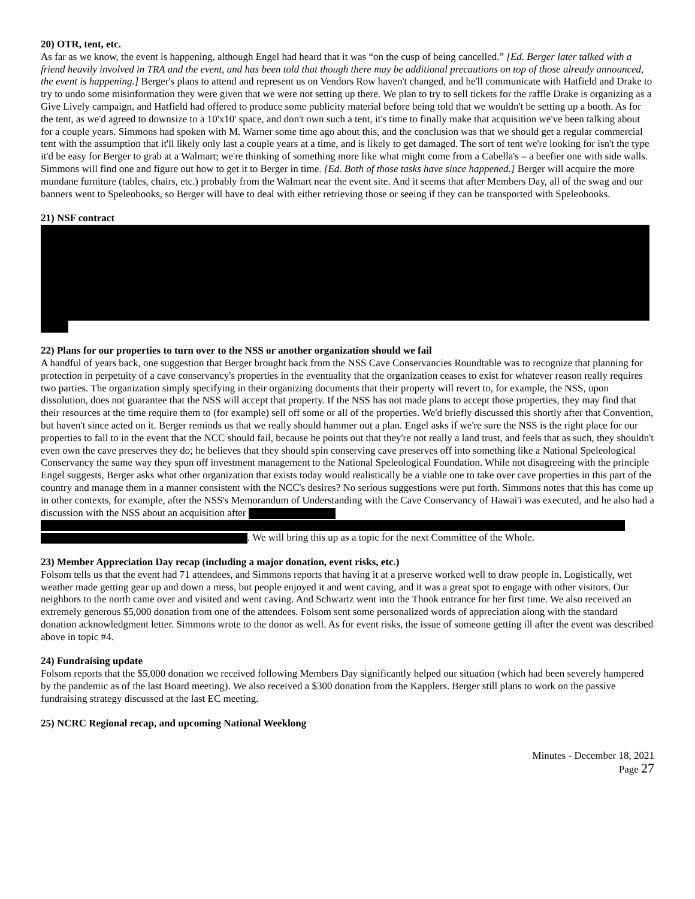20) OTR, tent, etc.
As far as we know, the event is happening, although Engel had heard that it was “on the cusp of being cancelled.” [Ed. Berger later talked with a friend heavily involved in TRA and the event, and has been told that though there may be additional precautions on top of those already announced, the event is happening.] Berger's plans to attend and represent us on Vendors Row haven't changed, and he'll communicate with Hatfield and Drake to try to undo some misinformation they were given that we were not setting up there. We plan to try to sell tickets for the raffle Drake is organizing as a Give Lively campaign, and Hatfield had offered to produce some publicity material before being told that we wouldn't be setting up a booth. As for the tent, as we'd agreed to downsize to a 10'x10' space, and don't own such a tent, it's time to finally make that acquisition we've been talking about for a couple years. Simmons had spoken with M. Warner some time ago about this, and the conclusion was that we should get a regular commercial tent with the assumption that it'll likely only last a couple years at a time, and is likely to get damaged. The sort of tent we're looking for isn't the type it'd be easy for Berger to grab at a Walmart; we're thinking of something more like what might come from a Cabella's – a beefier one with side walls. Simmons will find one and figure out how to get it to Berger in time. [Ed. Both of those tasks have since happened.] Berger will acquire the more mundane furniture (tables, chairs, etc.) probably from the Walmart near the event site. And it seems that after Members Day, all of the swag and our banners went to Speleobooks, so Berger will have to deal with either retrieving those or seeing if they can be transported with Speleobooks.
21) NSF contract
22) Plans for our properties to turn over to the NSS or another organization should we fail
A handful of years back, one suggestion that Berger brought back from the NSS Cave Conservancies Roundtable was to recognize that planning for protection in perpetuity of a cave conservancy's properties in the eventuality that the organization ceases to exist for whatever reason really requires two parties. The organization simply specifying in their organizing documents that their property will revert to, for example, the NSS, upon dissolution, does not guarantee that the NSS will accept that property. If the NSS has not made plans to accept those properties, they may find that their resources at the time require them to (for example) sell off some or all of the properties. We'd briefly discussed this shortly after that Convention, but haven't since acted on it. Berger reminds us that we really should hammer out a plan. Engel asks if we're sure the NSS is the right place for our properties to fall to in the event that the NCC should fail, because he points out that they're not really a land trust, and feels that as such, they shouldn't even own the cave preserves they do; he believes that they should spin conserving cave preserves off into something like a National Speleological Conservancy the same way they spun off investment management to the National Speleological Foundation. While not disagreeing with the principle Engel suggests, Berger asks what other organization that exists today would realistically be a viable one to take over cave properties in this part of the country and manage them in a manner consistent with the NCC's desires? No serious suggestions were put forth. Simmons notes that this has come up in other contexts, for example, after the NSS's Memorandum of Understanding with the Cave Conservancy of Hawai'i was executed, and he also had a discussion with the NSS about an acquisition after . We will bring this up as a topic for the next Committee of the Whole.
23) Member Appreciation Day recap (including a major donation, event risks, etc.)
Folsom tells us that the event had 71 attendees, and Simmons reports that having it at a preserve worked well to draw people in. Logistically, wet weather made getting gear up and down a mess, but people enjoyed it and went caving, and it was a great spot to engage with other visitors. Our neighbors to the north came over and visited and went caving. And Schwartz went into the Thook entrance for her first time. We also received an extremely generous $5,000 donation from one of the attendees. Folsom sent some personalized words of appreciation along with the standard donation acknowledgment letter. Simmons wrote to the donor as well. As for event risks, the issue of someone getting ill after the event was described above in topic #4.
24) Fundraising update
Folsom reports that the $5,000 donation we received following Members Day significantly helped our situation (which had been severely hampered by the pandemic as of the last Board meeting). We also received a $300 donation from the Kapplers. Berger still plans to work on the passive fundraising strategy discussed at the last EC meeting.
25) NCRC Regional recap, and upcoming National Weeklong
Minutes - December 18, 2021
Page 27